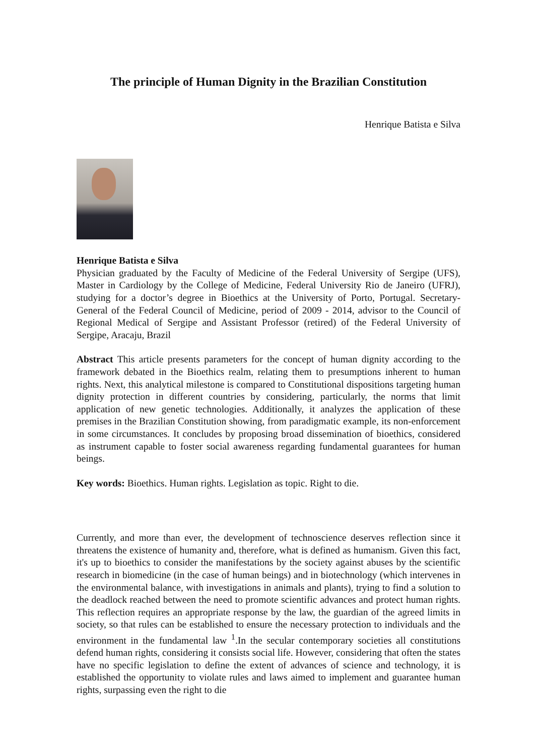The principle of Human Dignity in the Brazilian Constitution
Henrique Batista e Silva
Henrique Batista e Silva
Physician graduated by the Faculty of Medicine of the Federal University of Sergipe (UFS), Master in Cardiology by the College of Medicine, Federal University Rio de Janeiro (UFRJ), studying for a doctor’s degree in Bioethics at the University of Porto, Portugal. Secretary-General of the Federal Council of Medicine, period of 2009 - 2014, advisor to the Council of Regional Medical of Sergipe and Assistant Professor (retired) of the Federal University of Sergipe, Aracaju, Brazil
Abstract This article presents parameters for the concept of human dignity according to the framework debated in the Bioethics realm, relating them to presumptions inherent to human rights. Next, this analytical milestone is compared to Constitutional dispositions targeting human dignity protection in different countries by considering, particularly, the norms that limit application of new genetic technologies. Additionally, it analyzes the application of these premises in the Brazilian Constitution showing, from paradigmatic example, its non-enforcement in some circumstances. It concludes by proposing broad dissemination of bioethics, considered as instrument capable to foster social awareness regarding fundamental guarantees for human beings.
Key words: Bioethics. Human rights. Legislation as topic. Right to die.
Currently, and more than ever, the development of technoscience deserves reflection since it threatens the existence of humanity and, therefore, what is defined as humanism. Given this fact, it's up to bioethics to consider the manifestations by the society against abuses by the scientific research in biomedicine (in the case of human beings) and in biotechnology (which intervenes in the environmental balance, with investigations in animals and plants), trying to find a solution to the deadlock reached between the need to promote scientific advances and protect human rights. This reflection requires an appropriate response by the law, the guardian of the agreed limits in society, so that rules can be established to ensure the necessary protection to individuals and the environment in the fundamental law <sup>1</sup>.In the secular contemporary societies all constitutions defend human rights, considering it consists social life. However, considering that often the states have no specific legislation to define the extent of advances of science and technology, it is established the opportunity to violate rules and laws aimed to implement and guarantee human rights, surpassing even the right to die